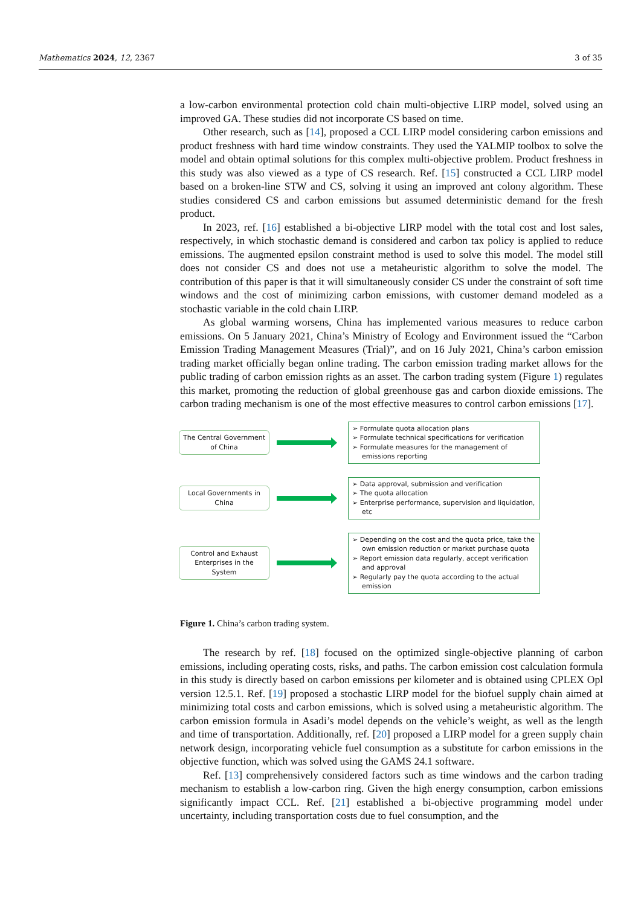Mathematics 2024, 12, 2367 3 of 35
a low-carbon environmental protection cold chain multi-objective LIRP model, solved using an improved GA. These studies did not incorporate CS based on time.
Other research, such as [14], proposed a CCL LIRP model considering carbon emissions and product freshness with hard time window constraints. They used the YALMIP toolbox to solve the model and obtain optimal solutions for this complex multi-objective problem. Product freshness in this study was also viewed as a type of CS research. Ref. [15] constructed a CCL LIRP model based on a broken-line STW and CS, solving it using an improved ant colony algorithm. These studies considered CS and carbon emissions but assumed deterministic demand for the fresh product.
In 2023, ref. [16] established a bi-objective LIRP model with the total cost and lost sales, respectively, in which stochastic demand is considered and carbon tax policy is applied to reduce emissions. The augmented epsilon constraint method is used to solve this model. The model still does not consider CS and does not use a metaheuristic algorithm to solve the model. The contribution of this paper is that it will simultaneously consider CS under the constraint of soft time windows and the cost of minimizing carbon emissions, with customer demand modeled as a stochastic variable in the cold chain LIRP.
As global warming worsens, China has implemented various measures to reduce carbon emissions. On 5 January 2021, China’s Ministry of Ecology and Environment issued the “Carbon Emission Trading Management Measures (Trial)”, and on 16 July 2021, China’s carbon emission trading market officially began online trading. The carbon emission trading market allows for the public trading of carbon emission rights as an asset. The carbon trading system (Figure 1) regulates this market, promoting the reduction of global greenhouse gas and carbon dioxide emissions. The carbon trading mechanism is one of the most effective measures to control carbon emissions [17].
The Central Government of China
➢ Formulate quota allocation plans
➢ Formulate technical specifications for verification
➢ Formulate measures for the management of emissions reporting
Local Governments in China
➢ Data approval, submission and verification
➢ The quota allocation
➢ Enterprise performance, supervision and liquidation, etc
Control and Exhaust Enterprises in the System
➢ Depending on the cost and the quota price, take the own emission reduction or market purchase quota
➢ Report emission data regularly, accept verification and approval
➢ Regularly pay the quota according to the actual emission
Figure 1. China’s carbon trading system.
The research by ref. [18] focused on the optimized single-objective planning of carbon emissions, including operating costs, risks, and paths. The carbon emission cost calculation formula in this study is directly based on carbon emissions per kilometer and is obtained using CPLEX Opl version 12.5.1. Ref. [19] proposed a stochastic LIRP model for the biofuel supply chain aimed at minimizing total costs and carbon emissions, which is solved using a metaheuristic algorithm. The carbon emission formula in Asadi’s model depends on the vehicle’s weight, as well as the length and time of transportation. Additionally, ref. [20] proposed a LIRP model for a green supply chain network design, incorporating vehicle fuel consumption as a substitute for carbon emissions in the objective function, which was solved using the GAMS 24.1 software.
Ref. [13] comprehensively considered factors such as time windows and the carbon trading mechanism to establish a low-carbon ring. Given the high energy consumption, carbon emissions significantly impact CCL. Ref. [21] established a bi-objective programming model under uncertainty, including transportation costs due to fuel consumption, and the